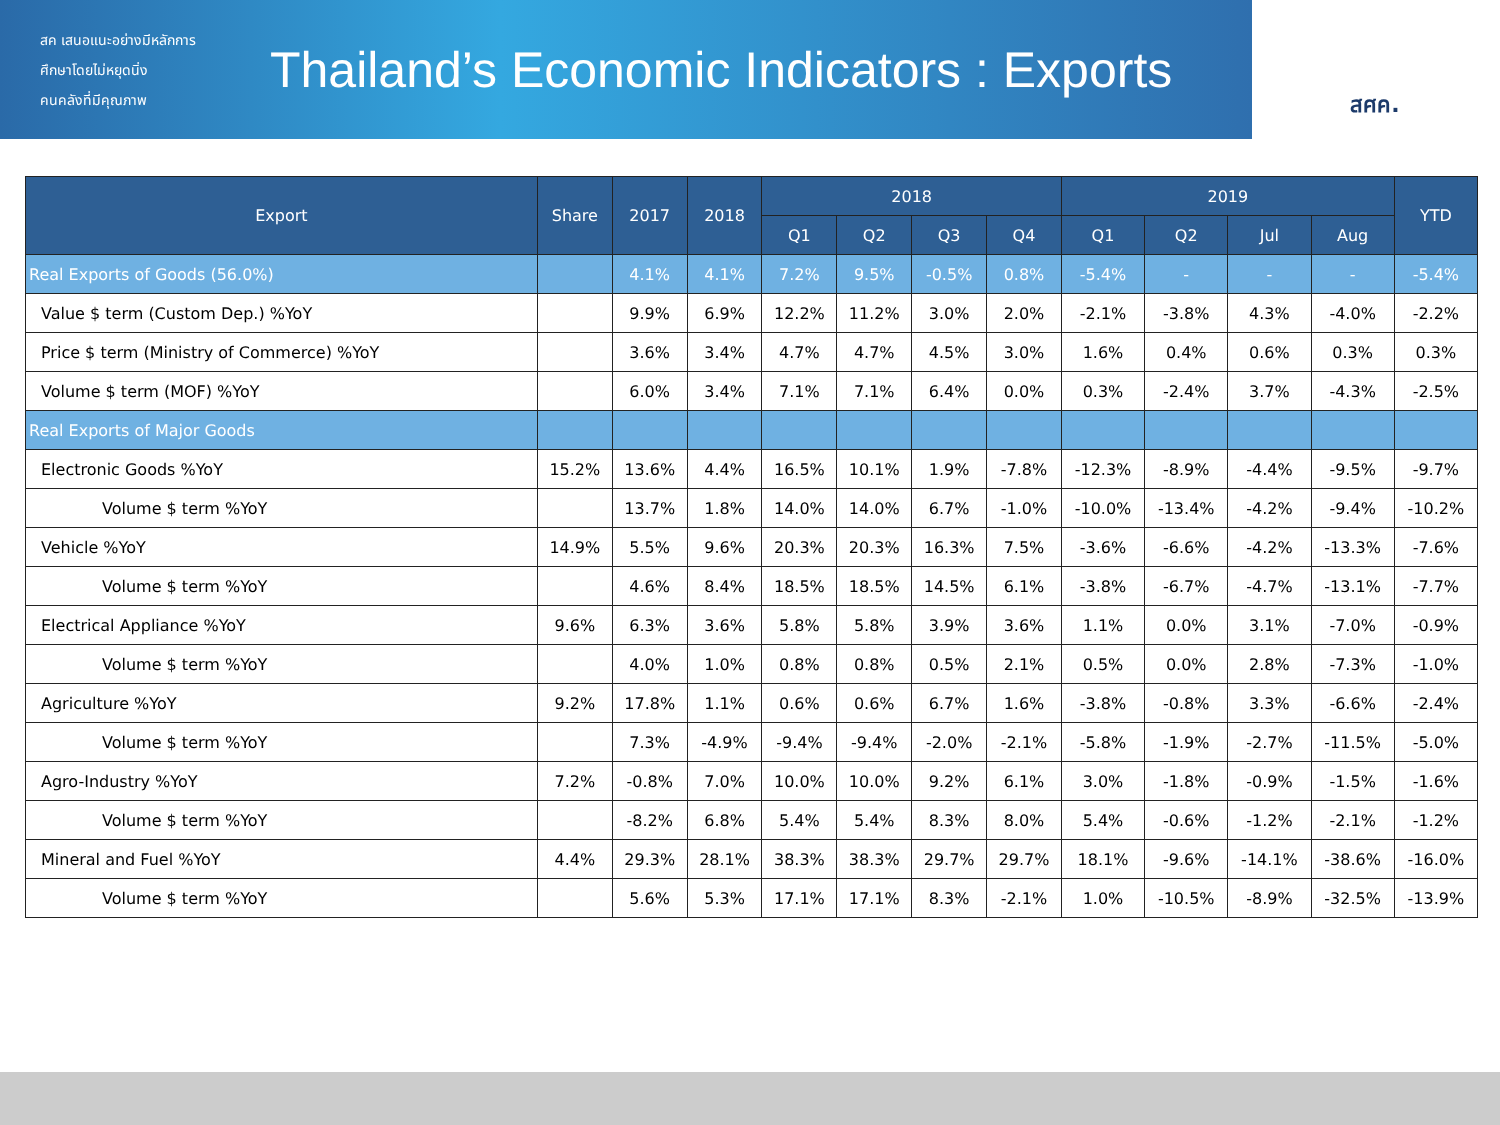สค เสนอแนะอย่างมีหลักการ
ศึกษาโดยไม่หยุดนิ่ง
คนคลังที่มีคุณภาพ
Thailand’s Economic Indicators : Exports
สศค.
| Export | Share | 2017 | 2018 | 2018 | | | | 2019 | | | | YTD |
| --- | --- | --- | --- | --- | --- | --- | --- | --- | --- | --- | --- | --- |
| | | | | Q1 | Q2 | Q3 | Q4 | Q1 | Q2 | Jul | Aug | |
| Real Exports of Goods (56.0%) | | 4.1% | 4.1% | 7.2% | 9.5% | -0.5% | 0.8% | -5.4% | - | - | - | -5.4% |
| Value $ term (Custom Dep.) %YoY | | 9.9% | 6.9% | 12.2% | 11.2% | 3.0% | 2.0% | -2.1% | -3.8% | 4.3% | -4.0% | -2.2% |
| Price $ term (Ministry of Commerce) %YoY | | 3.6% | 3.4% | 4.7% | 4.7% | 4.5% | 3.0% | 1.6% | 0.4% | 0.6% | 0.3% | 0.3% |
| Volume $ term (MOF) %YoY | | 6.0% | 3.4% | 7.1% | 7.1% | 6.4% | 0.0% | 0.3% | -2.4% | 3.7% | -4.3% | -2.5% |
| Real Exports of Major Goods | | | | | | | | | | | | |
| Electronic Goods %YoY | 15.2% | 13.6% | 4.4% | 16.5% | 10.1% | 1.9% | -7.8% | -12.3% | -8.9% | -4.4% | -9.5% | -9.7% |
| Volume $ term %YoY | | 13.7% | 1.8% | 14.0% | 14.0% | 6.7% | -1.0% | -10.0% | -13.4% | -4.2% | -9.4% | -10.2% |
| Vehicle %YoY | 14.9% | 5.5% | 9.6% | 20.3% | 20.3% | 16.3% | 7.5% | -3.6% | -6.6% | -4.2% | -13.3% | -7.6% |
| Volume $ term %YoY | | 4.6% | 8.4% | 18.5% | 18.5% | 14.5% | 6.1% | -3.8% | -6.7% | -4.7% | -13.1% | -7.7% |
| Electrical Appliance %YoY | 9.6% | 6.3% | 3.6% | 5.8% | 5.8% | 3.9% | 3.6% | 1.1% | 0.0% | 3.1% | -7.0% | -0.9% |
| Volume $ term %YoY | | 4.0% | 1.0% | 0.8% | 0.8% | 0.5% | 2.1% | 0.5% | 0.0% | 2.8% | -7.3% | -1.0% |
| Agriculture %YoY | 9.2% | 17.8% | 1.1% | 0.6% | 0.6% | 6.7% | 1.6% | -3.8% | -0.8% | 3.3% | -6.6% | -2.4% |
| Volume $ term %YoY | | 7.3% | -4.9% | -9.4% | -9.4% | -2.0% | -2.1% | -5.8% | -1.9% | -2.7% | -11.5% | -5.0% |
| Agro-Industry %YoY | 7.2% | -0.8% | 7.0% | 10.0% | 10.0% | 9.2% | 6.1% | 3.0% | -1.8% | -0.9% | -1.5% | -1.6% |
| Volume $ term %YoY | | -8.2% | 6.8% | 5.4% | 5.4% | 8.3% | 8.0% | 5.4% | -0.6% | -1.2% | -2.1% | -1.2% |
| Mineral and Fuel %YoY | 4.4% | 29.3% | 28.1% | 38.3% | 38.3% | 29.7% | 29.7% | 18.1% | -9.6% | -14.1% | -38.6% | -16.0% |
| Volume $ term %YoY | | 5.6% | 5.3% | 17.1% | 17.1% | 8.3% | -2.1% | 1.0% | -10.5% | -8.9% | -32.5% | -13.9% |